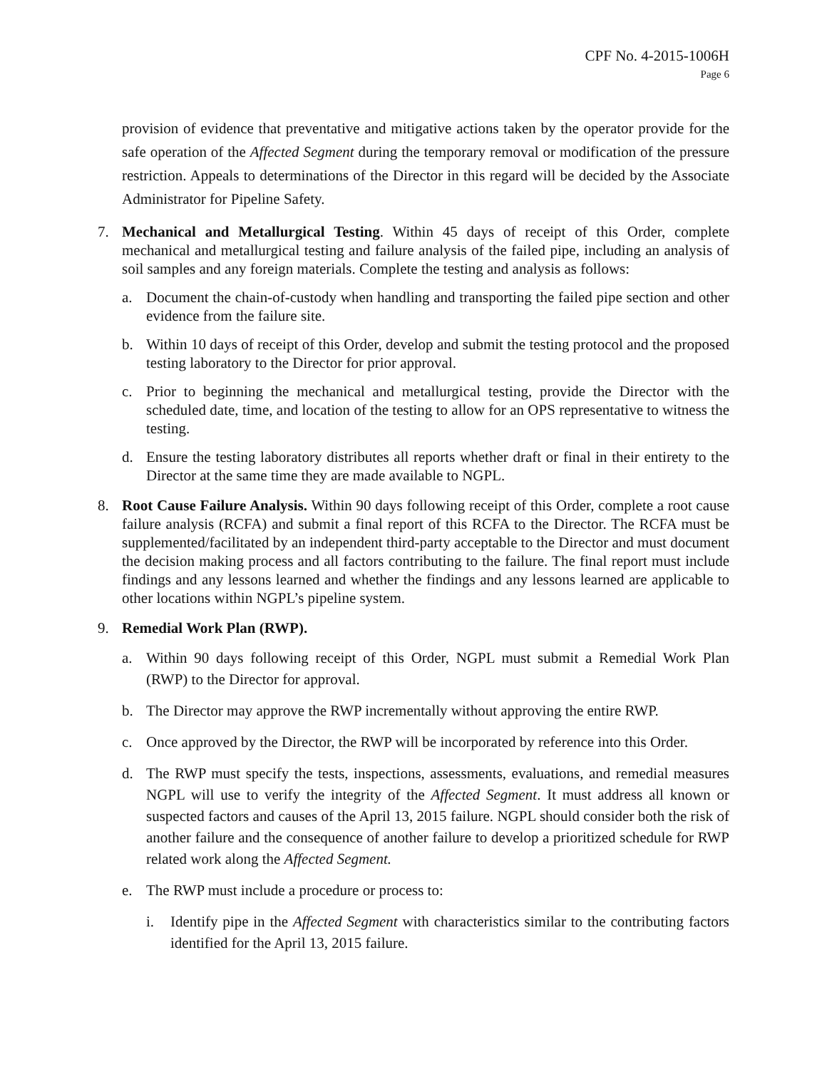CPF No. 4-2015-1006H
Page 6
provision of evidence that preventative and mitigative actions taken by the operator provide for the safe operation of the Affected Segment during the temporary removal or modification of the pressure restriction. Appeals to determinations of the Director in this regard will be decided by the Associate Administrator for Pipeline Safety.
7. Mechanical and Metallurgical Testing. Within 45 days of receipt of this Order, complete mechanical and metallurgical testing and failure analysis of the failed pipe, including an analysis of soil samples and any foreign materials. Complete the testing and analysis as follows:
a. Document the chain-of-custody when handling and transporting the failed pipe section and other evidence from the failure site.
b. Within 10 days of receipt of this Order, develop and submit the testing protocol and the proposed testing laboratory to the Director for prior approval.
c. Prior to beginning the mechanical and metallurgical testing, provide the Director with the scheduled date, time, and location of the testing to allow for an OPS representative to witness the testing.
d. Ensure the testing laboratory distributes all reports whether draft or final in their entirety to the Director at the same time they are made available to NGPL.
8. Root Cause Failure Analysis. Within 90 days following receipt of this Order, complete a root cause failure analysis (RCFA) and submit a final report of this RCFA to the Director. The RCFA must be supplemented/facilitated by an independent third-party acceptable to the Director and must document the decision making process and all factors contributing to the failure. The final report must include findings and any lessons learned and whether the findings and any lessons learned are applicable to other locations within NGPL’s pipeline system.
9. Remedial Work Plan (RWP).
a. Within 90 days following receipt of this Order, NGPL must submit a Remedial Work Plan (RWP) to the Director for approval.
b. The Director may approve the RWP incrementally without approving the entire RWP.
c. Once approved by the Director, the RWP will be incorporated by reference into this Order.
d. The RWP must specify the tests, inspections, assessments, evaluations, and remedial measures NGPL will use to verify the integrity of the Affected Segment. It must address all known or suspected factors and causes of the April 13, 2015 failure. NGPL should consider both the risk of another failure and the consequence of another failure to develop a prioritized schedule for RWP related work along the Affected Segment.
e. The RWP must include a procedure or process to:
i. Identify pipe in the Affected Segment with characteristics similar to the contributing factors identified for the April 13, 2015 failure.